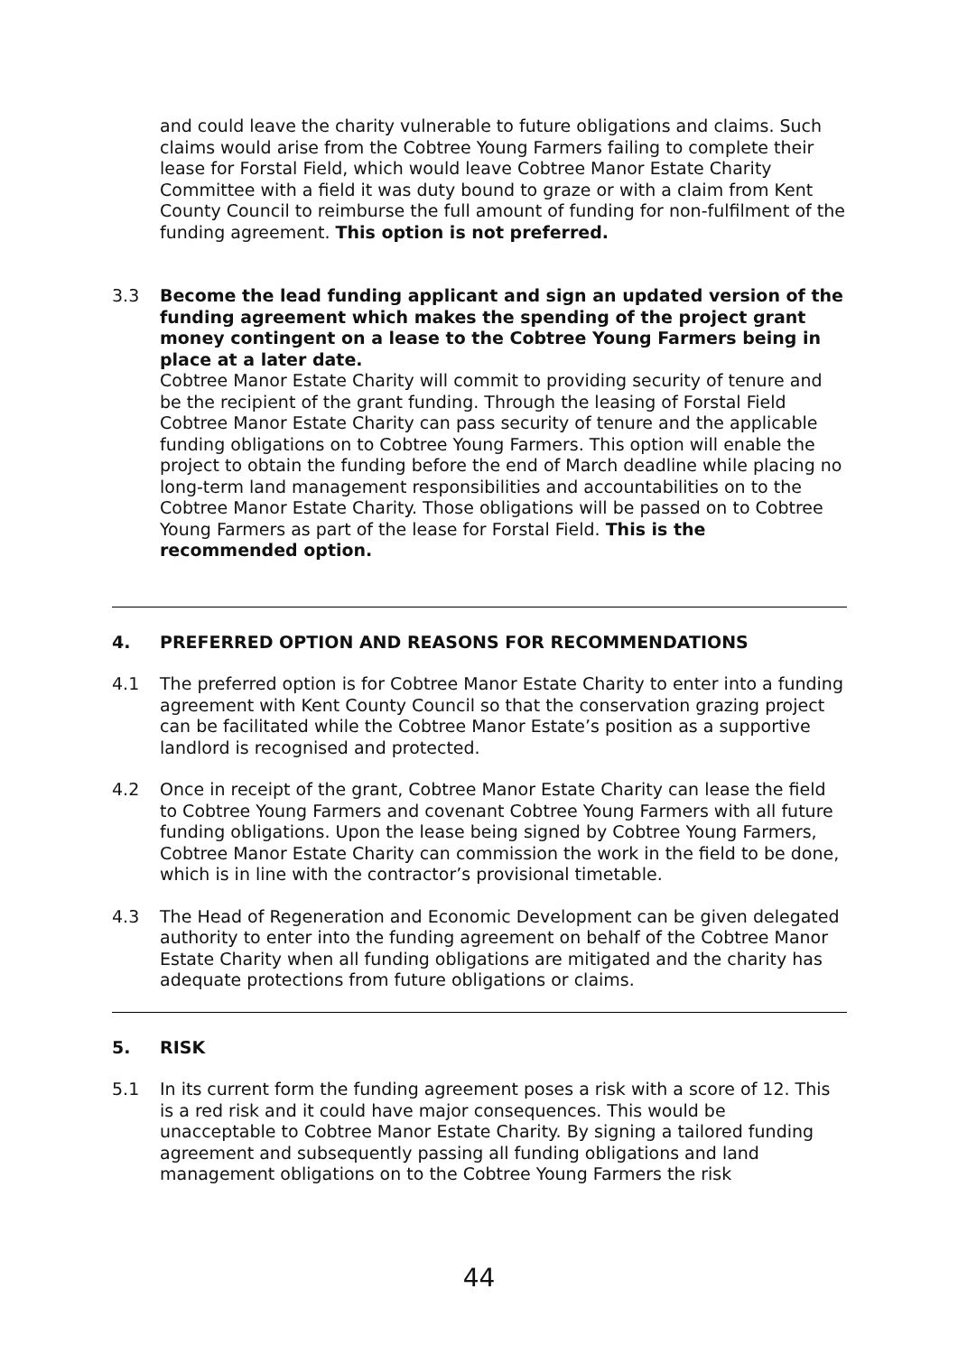and could leave the charity vulnerable to future obligations and claims. Such claims would arise from the Cobtree Young Farmers failing to complete their lease for Forstal Field, which would leave Cobtree Manor Estate Charity Committee with a field it was duty bound to graze or with a claim from Kent County Council to reimburse the full amount of funding for non-fulfilment of the funding agreement. This option is not preferred.
3.3 Become the lead funding applicant and sign an updated version of the funding agreement which makes the spending of the project grant money contingent on a lease to the Cobtree Young Farmers being in place at a later date.
Cobtree Manor Estate Charity will commit to providing security of tenure and be the recipient of the grant funding. Through the leasing of Forstal Field Cobtree Manor Estate Charity can pass security of tenure and the applicable funding obligations on to Cobtree Young Farmers. This option will enable the project to obtain the funding before the end of March deadline while placing no long-term land management responsibilities and accountabilities on to the Cobtree Manor Estate Charity. Those obligations will be passed on to Cobtree Young Farmers as part of the lease for Forstal Field. This is the recommended option.
4. PREFERRED OPTION AND REASONS FOR RECOMMENDATIONS
4.1 The preferred option is for Cobtree Manor Estate Charity to enter into a funding agreement with Kent County Council so that the conservation grazing project can be facilitated while the Cobtree Manor Estate’s position as a supportive landlord is recognised and protected.
4.2 Once in receipt of the grant, Cobtree Manor Estate Charity can lease the field to Cobtree Young Farmers and covenant Cobtree Young Farmers with all future funding obligations. Upon the lease being signed by Cobtree Young Farmers, Cobtree Manor Estate Charity can commission the work in the field to be done, which is in line with the contractor’s provisional timetable.
4.3 The Head of Regeneration and Economic Development can be given delegated authority to enter into the funding agreement on behalf of the Cobtree Manor Estate Charity when all funding obligations are mitigated and the charity has adequate protections from future obligations or claims.
5. RISK
5.1 In its current form the funding agreement poses a risk with a score of 12. This is a red risk and it could have major consequences. This would be unacceptable to Cobtree Manor Estate Charity. By signing a tailored funding agreement and subsequently passing all funding obligations and land management obligations on to the Cobtree Young Farmers the risk
44